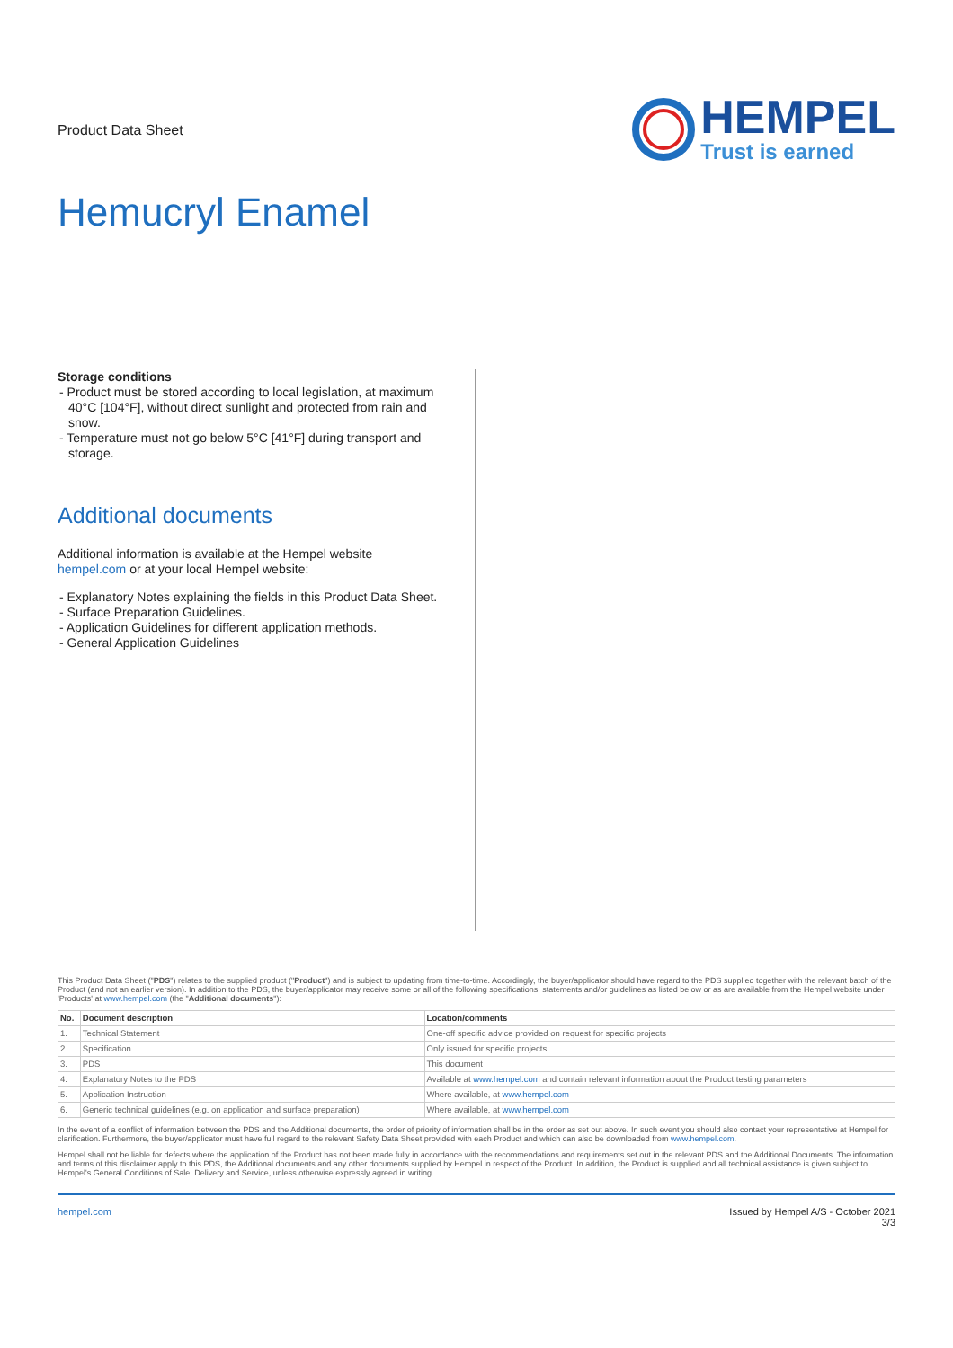Product Data Sheet
HEMPEL
Trust is earned
Hemucryl Enamel
Storage conditions
- Product must be stored according to local legislation, at maximum 40°C [104°F], without direct sunlight and protected from rain and snow.
- Temperature must not go below 5°C [41°F] during transport and storage.
Additional documents
Additional information is available at the Hempel website hempel.com or at your local Hempel website:
- Explanatory Notes explaining the fields in this Product Data Sheet.
- Surface Preparation Guidelines.
- Application Guidelines for different application methods.
- General Application Guidelines
This Product Data Sheet ("PDS") relates to the supplied product ("Product") and is subject to updating from time-to-time. Accordingly, the buyer/applicator should have regard to the PDS supplied together with the relevant batch of the Product (and not an earlier version). In addition to the PDS, the buyer/applicator may receive some or all of the following specifications, statements and/or guidelines as listed below or as are available from the Hempel website under 'Products' at www.hempel.com (the "Additional documents"):
| No. | Document description | Location/comments |
| --- | --- | --- |
| 1. | Technical Statement | One-off specific advice provided on request for specific projects |
| 2. | Specification | Only issued for specific projects |
| 3. | PDS | This document |
| 4. | Explanatory Notes to the PDS | Available at www.hempel.com and contain relevant information about the Product testing parameters |
| 5. | Application Instruction | Where available, at www.hempel.com |
| 6. | Generic technical guidelines (e.g. on application and surface preparation) | Where available, at www.hempel.com |
In the event of a conflict of information between the PDS and the Additional documents, the order of priority of information shall be in the order as set out above. In such event you should also contact your representative at Hempel for clarification. Furthermore, the buyer/applicator must have full regard to the relevant Safety Data Sheet provided with each Product and which can also be downloaded from www.hempel.com.
Hempel shall not be liable for defects where the application of the Product has not been made fully in accordance with the recommendations and requirements set out in the relevant PDS and the Additional Documents. The information and terms of this disclaimer apply to this PDS, the Additional documents and any other documents supplied by Hempel in respect of the Product. In addition, the Product is supplied and all technical assistance is given subject to Hempel's General Conditions of Sale, Delivery and Service, unless otherwise expressly agreed in writing.
hempel.com Issued by Hempel A/S - October 2021
3/3